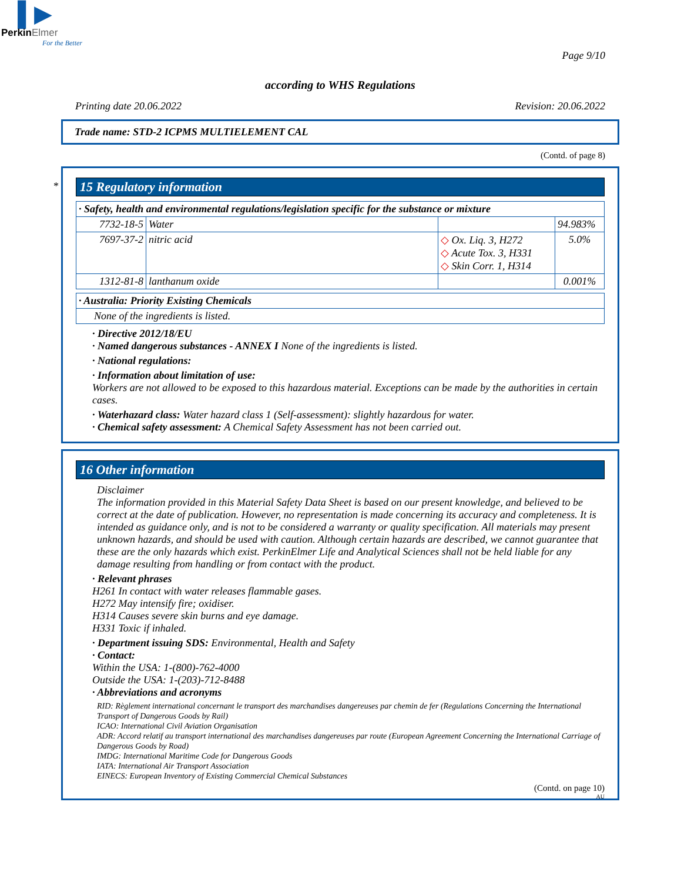▌▶
PerkinElmer
For the Better
Page 9/10
according to WHS Regulations
Printing date 20.06.2022 Revision: 20.06.2022
Trade name: STD-2 ICPMS MULTIELEMENT CAL
(Contd. of page 8)
*
15 Regulatory information
| · Safety, health and environmental regulations/legislation specific for the substance or mixture | | | |
| --- | --- | --- | --- |
| 7732-18-5 | Water | | 94.983% |
| 7697-37-2 | nitric acid | ◇ Ox. Liq. 3, H272 ◇ Acute Tox. 3, H331 ◇ Skin Corr. 1, H314 | 5.0% |
| 1312-81-8 | lanthanum oxide | | 0.001% |
| · Australia: Priority Existing Chemicals |
| --- |
| None of the ingredients is listed. |
· Directive 2012/18/EU
· Named dangerous substances - ANNEX I None of the ingredients is listed.
· National regulations:
· Information about limitation of use:
Workers are not allowed to be exposed to this hazardous material. Exceptions can be made by the authorities in certain cases.
· Waterhazard class: Water hazard class 1 (Self-assessment): slightly hazardous for water.
· Chemical safety assessment: A Chemical Safety Assessment has not been carried out.
16 Other information
Disclaimer
The information provided in this Material Safety Data Sheet is based on our present knowledge, and believed to be correct at the date of publication. However, no representation is made concerning its accuracy and completeness. It is intended as guidance only, and is not to be considered a warranty or quality specification. All materials may present unknown hazards, and should be used with caution. Although certain hazards are described, we cannot guarantee that these are the only hazards which exist. PerkinElmer Life and Analytical Sciences shall not be held liable for any damage resulting from handling or from contact with the product.
· Relevant phrases
H261 In contact with water releases flammable gases.
H272 May intensify fire; oxidiser.
H314 Causes severe skin burns and eye damage.
H331 Toxic if inhaled.
· Department issuing SDS: Environmental, Health and Safety
· Contact:
Within the USA: 1-(800)-762-4000
Outside the USA: 1-(203)-712-8488
· Abbreviations and acronyms
RID: Règlement international concernant le transport des marchandises dangereuses par chemin de fer (Regulations Concerning the International Transport of Dangerous Goods by Rail)
ICAO: International Civil Aviation Organisation
ADR: Accord relatif au transport international des marchandises dangereuses par route (European Agreement Concerning the International Carriage of Dangerous Goods by Road)
IMDG: International Maritime Code for Dangerous Goods
IATA: International Air Transport Association
EINECS: European Inventory of Existing Commercial Chemical Substances
(Contd. on page 10)
AU